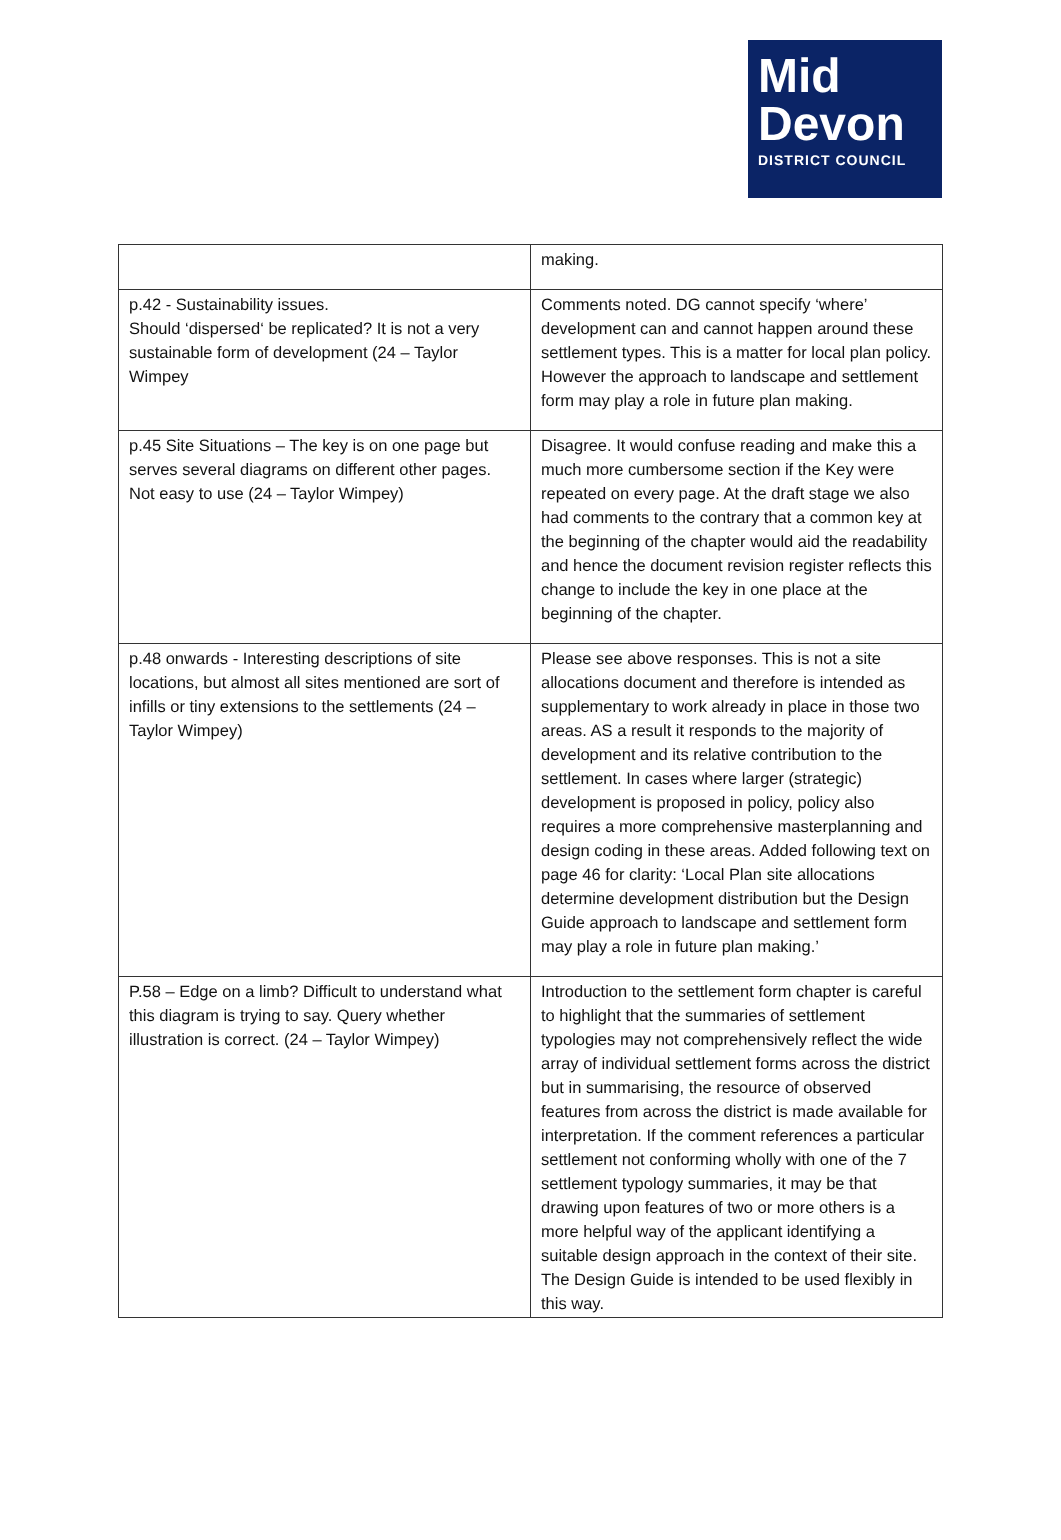Mid
Devon
DISTRICT COUNCIL
| | making. |
| p.42 - Sustainability issues. Should ‘dispersed‘ be replicated? It is not a very sustainable form of development (24 – Taylor Wimpey | Comments noted. DG cannot specify ‘where’ development can and cannot happen around these settlement types. This is a matter for local plan policy. However the approach to landscape and settlement form may play a role in future plan making. |
| p.45 Site Situations – The key is on one page but serves several diagrams on different other pages. Not easy to use (24 – Taylor Wimpey) | Disagree. It would confuse reading and make this a much more cumbersome section if the Key were repeated on every page. At the draft stage we also had comments to the contrary that a common key at the beginning of the chapter would aid the readability and hence the document revision register reflects this change to include the key in one place at the beginning of the chapter. |
| p.48 onwards - Interesting descriptions of site locations, but almost all sites mentioned are sort of infills or tiny extensions to the settlements (24 – Taylor Wimpey) | Please see above responses. This is not a site allocations document and therefore is intended as supplementary to work already in place in those two areas. AS a result it responds to the majority of development and its relative contribution to the settlement. In cases where larger (strategic) development is proposed in policy, policy also requires a more comprehensive masterplanning and design coding in these areas. Added following text on page 46 for clarity: ‘Local Plan site allocations determine development distribution but the Design Guide approach to landscape and settlement form may play a role in future plan making.’ |
| P.58 – Edge on a limb? Difficult to understand what this diagram is trying to say. Query whether illustration is correct. (24 – Taylor Wimpey) | Introduction to the settlement form chapter is careful to highlight that the summaries of settlement typologies may not comprehensively reflect the wide array of individual settlement forms across the district but in summarising, the resource of observed features from across the district is made available for interpretation. If the comment references a particular settlement not conforming wholly with one of the 7 settlement typology summaries, it may be that drawing upon features of two or more others is a more helpful way of the applicant identifying a suitable design approach in the context of their site. The Design Guide is intended to be used flexibly in this way. |